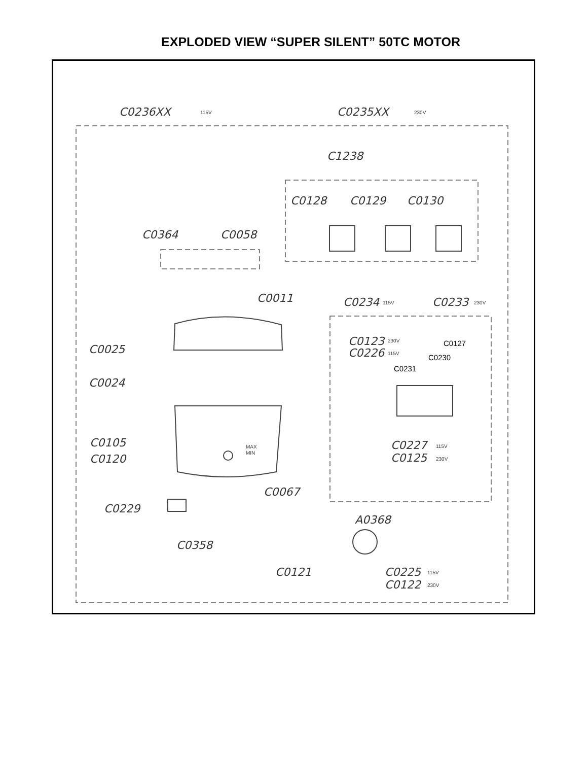EXPLODED VIEW “SUPER SILENT” 50TC MOTOR
C0236XX
115V
C0235XX
230V
C1238
C0128
C0129
C0130
C0364
C0058
C0011
C0234
115V
C0233
230V
C0123
230V
C0226
115V
C0127
C0230
C0231
C0025
C0024
C0105
C0120
C0227
115V
C0125
230V
C0067
C0229
A0368
C0358
C0121
C0225
115V
C0122
230V
MAX
MIN